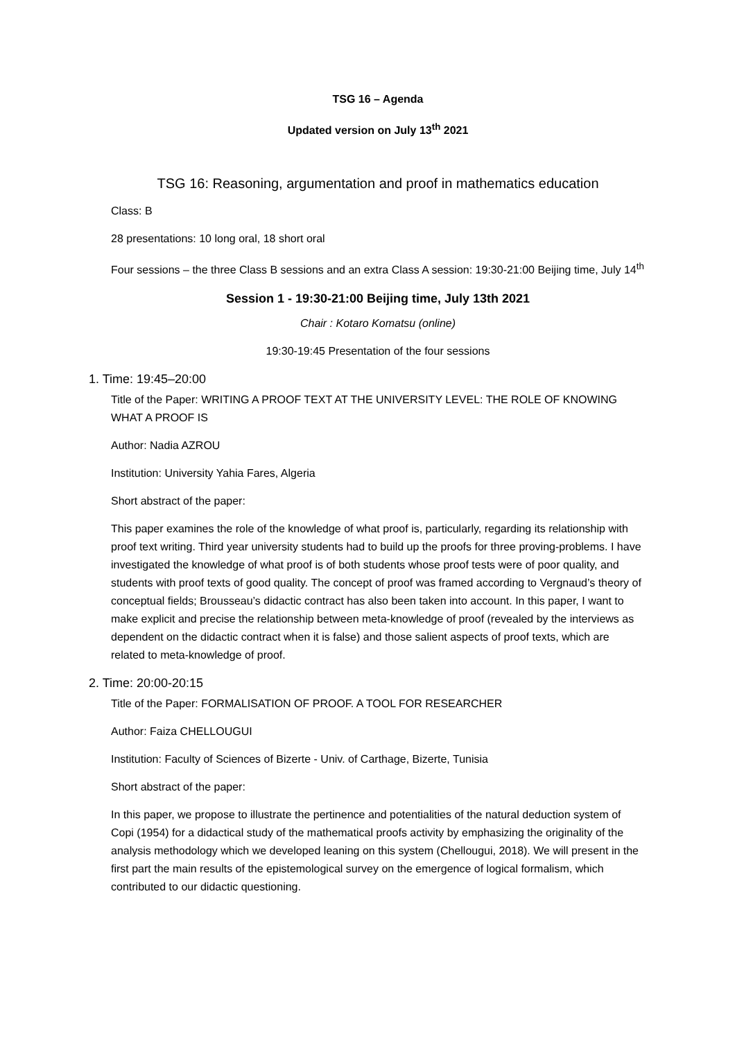TSG 16 – Agenda
Updated version on July 13<sup>th</sup> 2021
TSG 16: Reasoning, argumentation and proof in mathematics education
Class: B
28 presentations: 10 long oral, 18 short oral
Four sessions – the three Class B sessions and an extra Class A session: 19:30-21:00 Beijing time, July 14<sup>th</sup>
Session 1 - 19:30-21:00 Beijing time, July 13th 2021
Chair : Kotaro Komatsu (online)
19:30-19:45 Presentation of the four sessions
1. Time: 19:45–20:00
Title of the Paper: WRITING A PROOF TEXT AT THE UNIVERSITY LEVEL: THE ROLE OF KNOWING WHAT A PROOF IS
Author: Nadia AZROU
Institution: University Yahia Fares, Algeria
Short abstract of the paper:
This paper examines the role of the knowledge of what proof is, particularly, regarding its relationship with proof text writing. Third year university students had to build up the proofs for three proving-problems. I have investigated the knowledge of what proof is of both students whose proof tests were of poor quality, and students with proof texts of good quality. The concept of proof was framed according to Vergnaud’s theory of conceptual fields; Brousseau’s didactic contract has also been taken into account. In this paper, I want to make explicit and precise the relationship between meta-knowledge of proof (revealed by the interviews as dependent on the didactic contract when it is false) and those salient aspects of proof texts, which are related to meta-knowledge of proof.
2. Time: 20:00-20:15
Title of the Paper: FORMALISATION OF PROOF. A TOOL FOR RESEARCHER
Author: Faiza CHELLOUGUI
Institution: Faculty of Sciences of Bizerte - Univ. of Carthage, Bizerte, Tunisia
Short abstract of the paper:
In this paper, we propose to illustrate the pertinence and potentialities of the natural deduction system of Copi (1954) for a didactical study of the mathematical proofs activity by emphasizing the originality of the analysis methodology which we developed leaning on this system (Chellougui, 2018). We will present in the first part the main results of the epistemological survey on the emergence of logical formalism, which contributed to our didactic questioning.